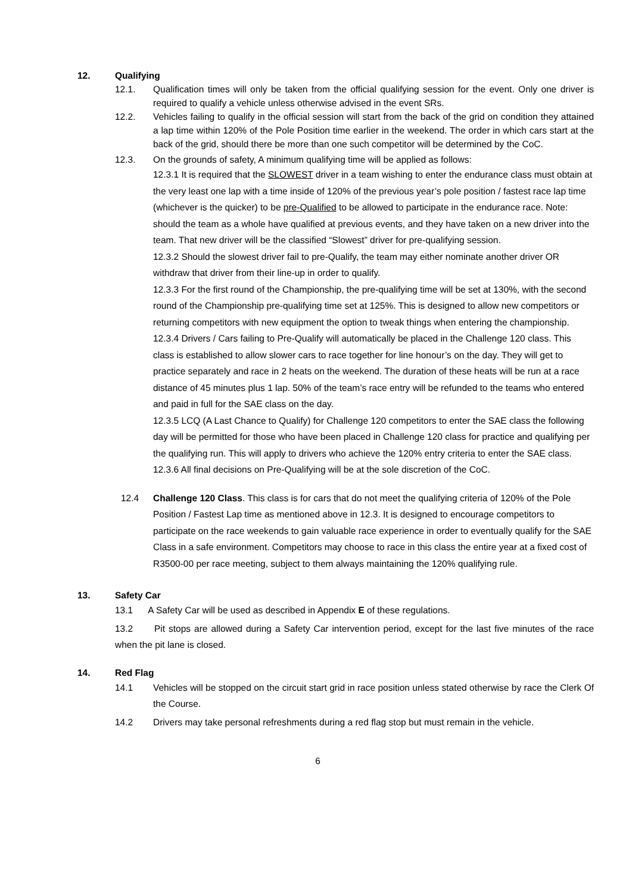12. Qualifying
12.1. Qualification times will only be taken from the official qualifying session for the event. Only one driver is required to qualify a vehicle unless otherwise advised in the event SRs.
12.2. Vehicles failing to qualify in the official session will start from the back of the grid on condition they attained a lap time within 120% of the Pole Position time earlier in the weekend. The order in which cars start at the back of the grid, should there be more than one such competitor will be determined by the CoC.
12.3. On the grounds of safety, A minimum qualifying time will be applied as follows:
12.3.1 It is required that the SLOWEST driver in a team wishing to enter the endurance class must obtain at the very least one lap with a time inside of 120% of the previous year’s pole position / fastest race lap time (whichever is the quicker) to be pre-Qualified to be allowed to participate in the endurance race. Note: should the team as a whole have qualified at previous events, and they have taken on a new driver into the team. That new driver will be the classified “Slowest” driver for pre-qualifying session.
12.3.2 Should the slowest driver fail to pre-Qualify, the team may either nominate another driver OR withdraw that driver from their line-up in order to qualify.
12.3.3 For the first round of the Championship, the pre-qualifying time will be set at 130%, with the second round of the Championship pre-qualifying time set at 125%. This is designed to allow new competitors or returning competitors with new equipment the option to tweak things when entering the championship.
12.3.4 Drivers / Cars failing to Pre-Qualify will automatically be placed in the Challenge 120 class. This class is established to allow slower cars to race together for line honour’s on the day. They will get to practice separately and race in 2 heats on the weekend. The duration of these heats will be run at a race distance of 45 minutes plus 1 lap. 50% of the team’s race entry will be refunded to the teams who entered and paid in full for the SAE class on the day.
12.3.5 LCQ (A Last Chance to Qualify) for Challenge 120 competitors to enter the SAE class the following day will be permitted for those who have been placed in Challenge 120 class for practice and qualifying per the qualifying run. This will apply to drivers who achieve the 120% entry criteria to enter the SAE class.
12.3.6 All final decisions on Pre-Qualifying will be at the sole discretion of the CoC.
12.4 Challenge 120 Class. This class is for cars that do not meet the qualifying criteria of 120% of the Pole Position / Fastest Lap time as mentioned above in 12.3. It is designed to encourage competitors to participate on the race weekends to gain valuable race experience in order to eventually qualify for the SAE Class in a safe environment. Competitors may choose to race in this class the entire year at a fixed cost of R3500-00 per race meeting, subject to them always maintaining the 120% qualifying rule.
13. Safety Car
13.1 A Safety Car will be used as described in Appendix E of these regulations.
13.2 Pit stops are allowed during a Safety Car intervention period, except for the last five minutes of the race when the pit lane is closed.
14. Red Flag
14.1 Vehicles will be stopped on the circuit start grid in race position unless stated otherwise by race the Clerk Of the Course.
14.2 Drivers may take personal refreshments during a red flag stop but must remain in the vehicle.
6